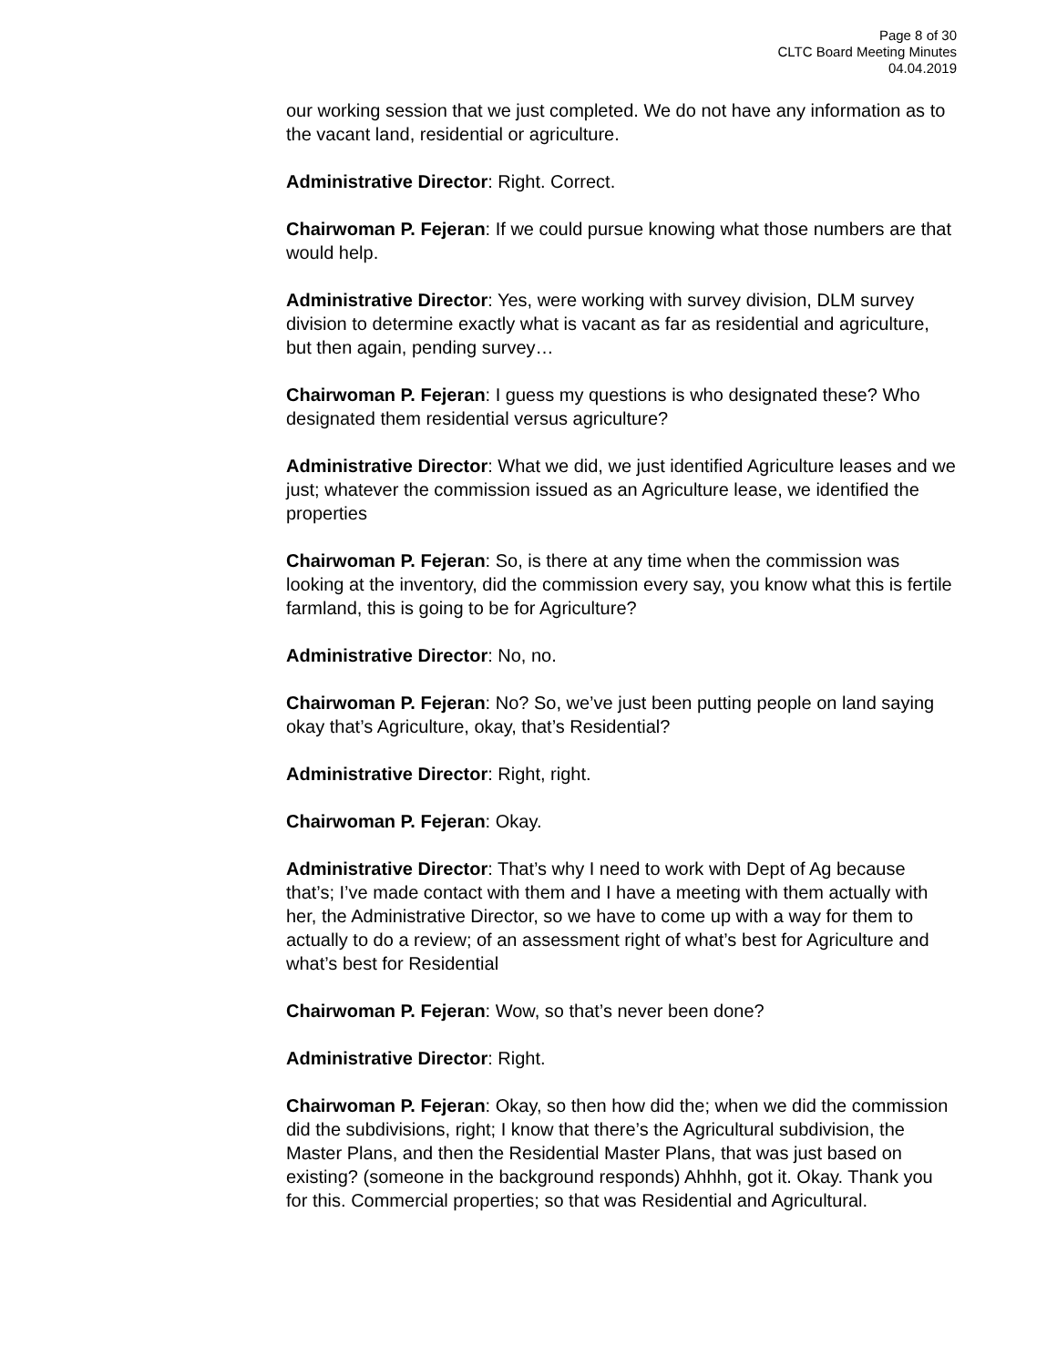Page 8 of 30
CLTC Board Meeting Minutes
04.04.2019
our working session that we just completed. We do not have any information as to the vacant land, residential or agriculture.
Administrative Director: Right. Correct.
Chairwoman P. Fejeran: If we could pursue knowing what those numbers are that would help.
Administrative Director: Yes, were working with survey division, DLM survey division to determine exactly what is vacant as far as residential and agriculture, but then again, pending survey…
Chairwoman P. Fejeran: I guess my questions is who designated these? Who designated them residential versus agriculture?
Administrative Director: What we did, we just identified Agriculture leases and we just; whatever the commission issued as an Agriculture lease, we identified the properties
Chairwoman P. Fejeran: So, is there at any time when the commission was looking at the inventory, did the commission every say, you know what this is fertile farmland, this is going to be for Agriculture?
Administrative Director: No, no.
Chairwoman P. Fejeran: No? So, we’ve just been putting people on land saying okay that’s Agriculture, okay, that’s Residential?
Administrative Director: Right, right.
Chairwoman P. Fejeran: Okay.
Administrative Director: That’s why I need to work with Dept of Ag because that’s; I’ve made contact with them and I have a meeting with them actually with her, the Administrative Director, so we have to come up with a way for them to actually to do a review; of an assessment right of what’s best for Agriculture and what’s best for Residential
Chairwoman P. Fejeran: Wow, so that’s never been done?
Administrative Director: Right.
Chairwoman P. Fejeran: Okay, so then how did the; when we did the commission did the subdivisions, right; I know that there’s the Agricultural subdivision, the Master Plans, and then the Residential Master Plans, that was just based on existing? (someone in the background responds) Ahhhh, got it. Okay. Thank you for this. Commercial properties; so that was Residential and Agricultural.